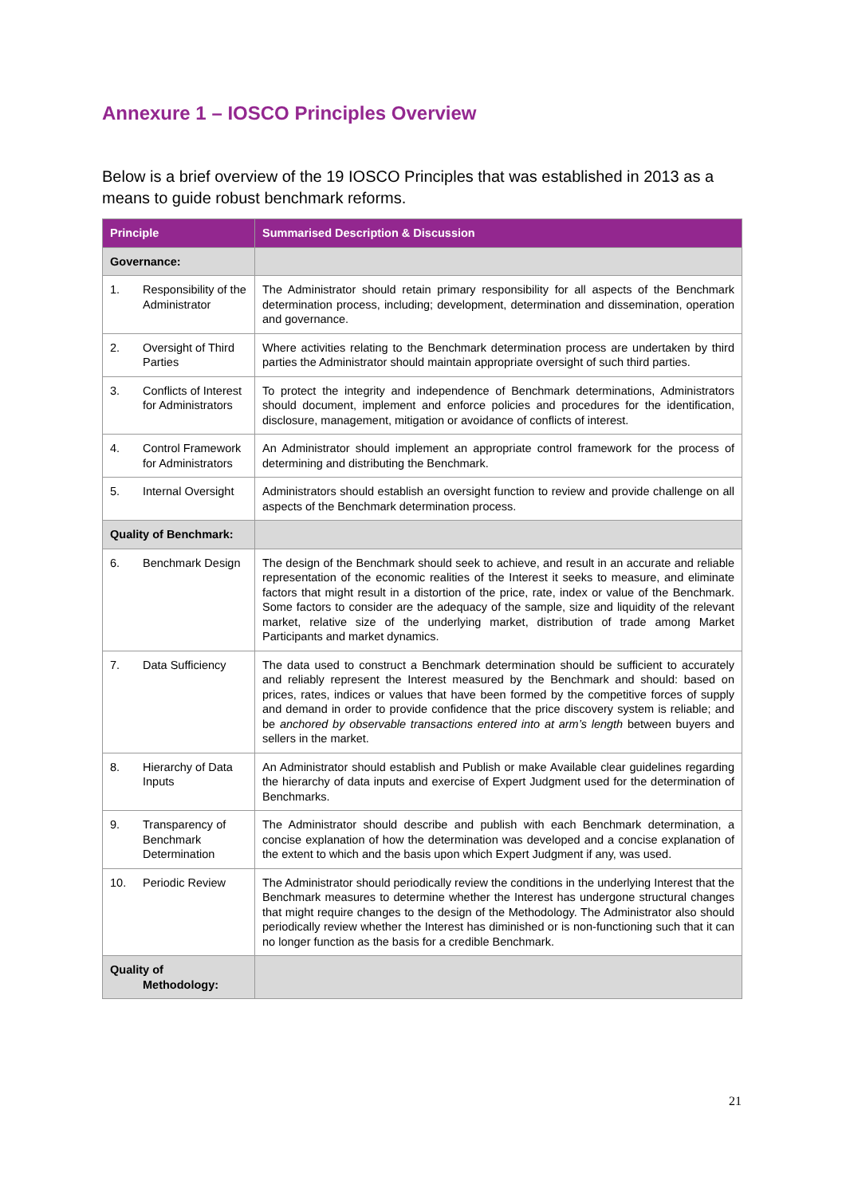Annexure 1 – IOSCO Principles Overview
Below is a brief overview of the 19 IOSCO Principles that was established in 2013 as a means to guide robust benchmark reforms.
| Principle | Summarised Description & Discussion |
| --- | --- |
| Governance: | |
| 1. Responsibility of the Administrator | The Administrator should retain primary responsibility for all aspects of the Benchmark determination process, including; development, determination and dissemination, operation and governance. |
| 2. Oversight of Third Parties | Where activities relating to the Benchmark determination process are undertaken by third parties the Administrator should maintain appropriate oversight of such third parties. |
| 3. Conflicts of Interest for Administrators | To protect the integrity and independence of Benchmark determinations, Administrators should document, implement and enforce policies and procedures for the identification, disclosure, management, mitigation or avoidance of conflicts of interest. |
| 4. Control Framework for Administrators | An Administrator should implement an appropriate control framework for the process of determining and distributing the Benchmark. |
| 5. Internal Oversight | Administrators should establish an oversight function to review and provide challenge on all aspects of the Benchmark determination process. |
| Quality of Benchmark: | |
| 6. Benchmark Design | The design of the Benchmark should seek to achieve, and result in an accurate and reliable representation of the economic realities of the Interest it seeks to measure, and eliminate factors that might result in a distortion of the price, rate, index or value of the Benchmark. Some factors to consider are the adequacy of the sample, size and liquidity of the relevant market, relative size of the underlying market, distribution of trade among Market Participants and market dynamics. |
| 7. Data Sufficiency | The data used to construct a Benchmark determination should be sufficient to accurately and reliably represent the Interest measured by the Benchmark and should: based on prices, rates, indices or values that have been formed by the competitive forces of supply and demand in order to provide confidence that the price discovery system is reliable; and be anchored by observable transactions entered into at arm’s length between buyers and sellers in the market. |
| 8. Hierarchy of Data Inputs | An Administrator should establish and Publish or make Available clear guidelines regarding the hierarchy of data inputs and exercise of Expert Judgment used for the determination of Benchmarks. |
| 9. Transparency of Benchmark Determination | The Administrator should describe and publish with each Benchmark determination, a concise explanation of how the determination was developed and a concise explanation of the extent to which and the basis upon which Expert Judgment if any, was used. |
| 10. Periodic Review | The Administrator should periodically review the conditions in the underlying Interest that the Benchmark measures to determine whether the Interest has undergone structural changes that might require changes to the design of the Methodology. The Administrator also should periodically review whether the Interest has diminished or is non-functioning such that it can no longer function as the basis for a credible Benchmark. |
| Quality of Methodology : | |
21